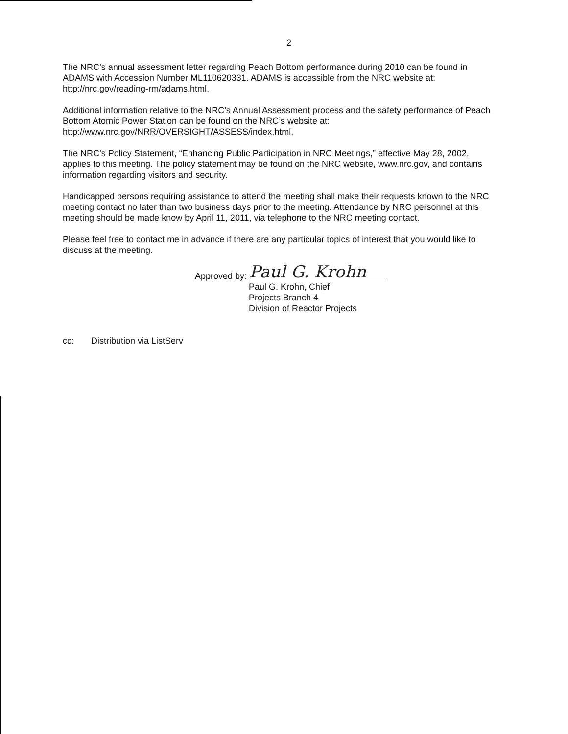2
The NRC’s annual assessment letter regarding Peach Bottom performance during 2010 can be found in ADAMS with Accession Number ML110620331. ADAMS is accessible from the NRC website at: http://nrc.gov/reading-rm/adams.html.
Additional information relative to the NRC’s Annual Assessment process and the safety performance of Peach Bottom Atomic Power Station can be found on the NRC’s website at: http://www.nrc.gov/NRR/OVERSIGHT/ASSESS/index.html.
The NRC’s Policy Statement, “Enhancing Public Participation in NRC Meetings,” effective May 28, 2002, applies to this meeting. The policy statement may be found on the NRC website, www.nrc.gov, and contains information regarding visitors and security.
Handicapped persons requiring assistance to attend the meeting shall make their requests known to the NRC meeting contact no later than two business days prior to the meeting. Attendance by NRC personnel at this meeting should be made know by April 11, 2011, via telephone to the NRC meeting contact.
Please feel free to contact me in advance if there are any particular topics of interest that you would like to discuss at the meeting.
Approved by: Paul G. Krohn
Paul G. Krohn, Chief
Projects Branch 4
Division of Reactor Projects
cc: Distribution via ListServ